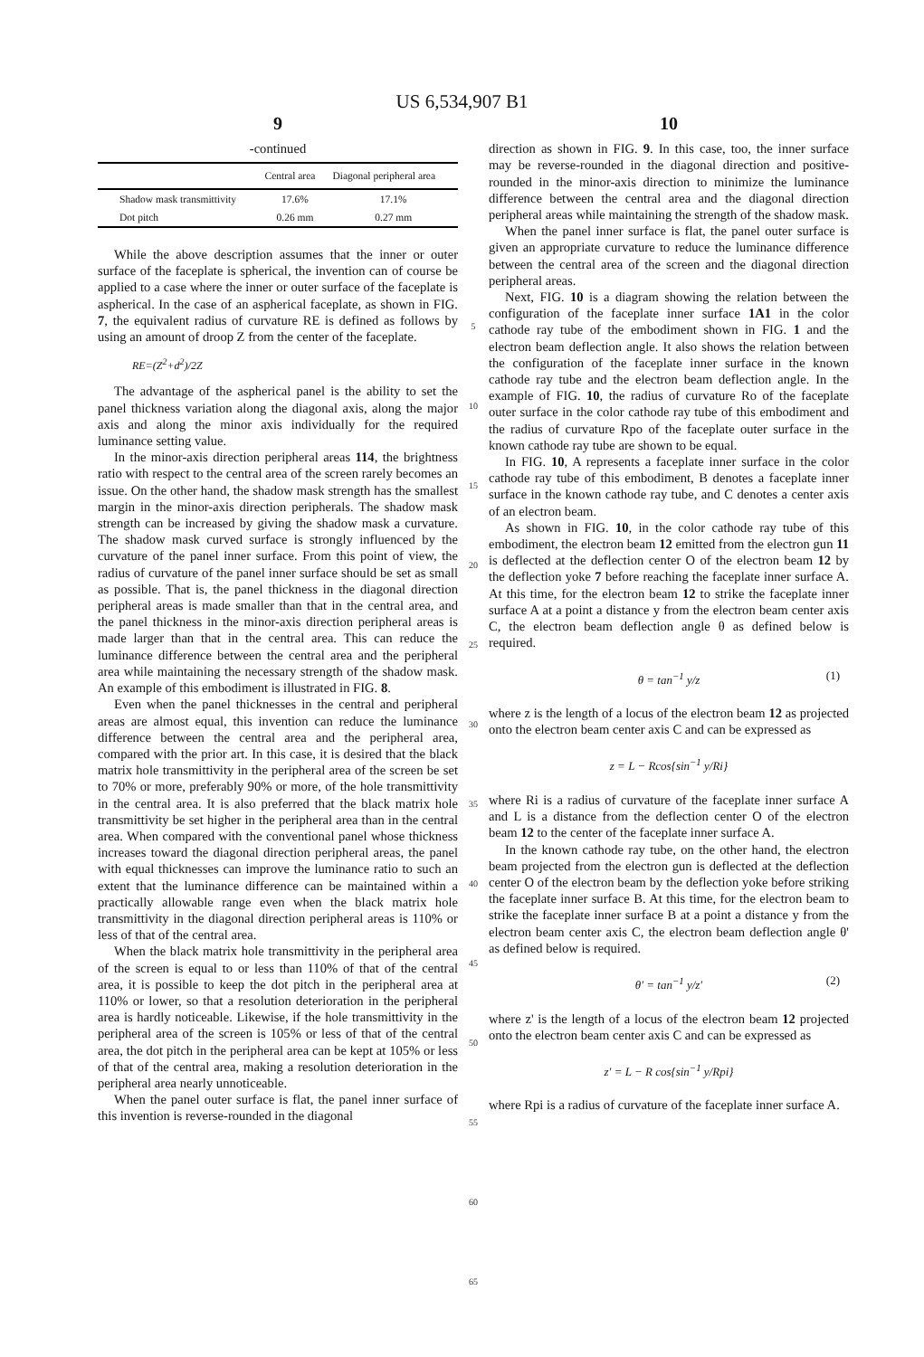US 6,534,907 B1
9
-continued
| | Central area | Diagonal peripheral area |
| --- | --- | --- |
| Shadow mask transmittivity | 17.6% | 17.1% |
| Dot pitch | 0.26 mm | 0.27 mm |
While the above description assumes that the inner or outer surface of the faceplate is spherical, the invention can of course be applied to a case where the inner or outer surface of the faceplate is aspherical. In the case of an aspherical faceplate, as shown in FIG. 7, the equivalent radius of curvature RE is defined as follows by using an amount of droop Z from the center of the faceplate.
RE=(Z<sup>2</sup>+d<sup>2</sup>)/2Z
The advantage of the aspherical panel is the ability to set the panel thickness variation along the diagonal axis, along the major axis and along the minor axis individually for the required luminance setting value.
In the minor-axis direction peripheral areas 114, the brightness ratio with respect to the central area of the screen rarely becomes an issue. On the other hand, the shadow mask strength has the smallest margin in the minor-axis direction peripherals. The shadow mask strength can be increased by giving the shadow mask a curvature. The shadow mask curved surface is strongly influenced by the curvature of the panel inner surface. From this point of view, the radius of curvature of the panel inner surface should be set as small as possible. That is, the panel thickness in the diagonal direction peripheral areas is made smaller than that in the central area, and the panel thickness in the minor-axis direction peripheral areas is made larger than that in the central area. This can reduce the luminance difference between the central area and the peripheral area while maintaining the necessary strength of the shadow mask. An example of this embodiment is illustrated in FIG. 8.
Even when the panel thicknesses in the central and peripheral areas are almost equal, this invention can reduce the luminance difference between the central area and the peripheral area, compared with the prior art. In this case, it is desired that the black matrix hole transmittivity in the peripheral area of the screen be set to 70% or more, preferably 90% or more, of the hole transmittivity in the central area. It is also preferred that the black matrix hole transmittivity be set higher in the peripheral area than in the central area. When compared with the conventional panel whose thickness increases toward the diagonal direction peripheral areas, the panel with equal thicknesses can improve the luminance ratio to such an extent that the luminance difference can be maintained within a practically allowable range even when the black matrix hole transmittivity in the diagonal direction peripheral areas is 110% or less of that of the central area.
When the black matrix hole transmittivity in the peripheral area of the screen is equal to or less than 110% of that of the central area, it is possible to keep the dot pitch in the peripheral area at 110% or lower, so that a resolution deterioration in the peripheral area is hardly noticeable. Likewise, if the hole transmittivity in the peripheral area of the screen is 105% or less of that of the central area, the dot pitch in the peripheral area can be kept at 105% or less of that of the central area, making a resolution deterioration in the peripheral area nearly unnoticeable.
When the panel outer surface is flat, the panel inner surface of this invention is reverse-rounded in the diagonal
5
10
15
20
25
30
35
40
45
50
55
60
65
10
direction as shown in FIG. 9. In this case, too, the inner surface may be reverse-rounded in the diagonal direction and positive-rounded in the minor-axis direction to minimize the luminance difference between the central area and the diagonal direction peripheral areas while maintaining the strength of the shadow mask.
When the panel inner surface is flat, the panel outer surface is given an appropriate curvature to reduce the luminance difference between the central area of the screen and the diagonal direction peripheral areas.
Next, FIG. 10 is a diagram showing the relation between the configuration of the faceplate inner surface 1A1 in the color cathode ray tube of the embodiment shown in FIG. 1 and the electron beam deflection angle. It also shows the relation between the configuration of the faceplate inner surface in the known cathode ray tube and the electron beam deflection angle. In the example of FIG. 10, the radius of curvature Ro of the faceplate outer surface in the color cathode ray tube of this embodiment and the radius of curvature Rpo of the faceplate outer surface in the known cathode ray tube are shown to be equal.
In FIG. 10, A represents a faceplate inner surface in the color cathode ray tube of this embodiment, B denotes a faceplate inner surface in the known cathode ray tube, and C denotes a center axis of an electron beam.
As shown in FIG. 10, in the color cathode ray tube of this embodiment, the electron beam 12 emitted from the electron gun 11 is deflected at the deflection center O of the electron beam 12 by the deflection yoke 7 before reaching the faceplate inner surface A. At this time, for the electron beam 12 to strike the faceplate inner surface A at a point a distance y from the electron beam center axis C, the electron beam deflection angle θ as defined below is required.
θ = tan<sup>−1</sup> y/z (1)
where z is the length of a locus of the electron beam 12 as projected onto the electron beam center axis C and can be expressed as
z = L − Rcos{sin<sup>−1</sup> y/Ri}
where Ri is a radius of curvature of the faceplate inner surface A and L is a distance from the deflection center O of the electron beam 12 to the center of the faceplate inner surface A.
In the known cathode ray tube, on the other hand, the electron beam projected from the electron gun is deflected at the deflection center O of the electron beam by the deflection yoke before striking the faceplate inner surface B. At this time, for the electron beam to strike the faceplate inner surface B at a point a distance y from the electron beam center axis C, the electron beam deflection angle θ' as defined below is required.
θ′ = tan<sup>−1</sup> y/z′ (2)
where z' is the length of a locus of the electron beam 12 projected onto the electron beam center axis C and can be expressed as
z′ = L − R cos{sin<sup>−1</sup> y/Rpi}
where Rpi is a radius of curvature of the faceplate inner surface A.